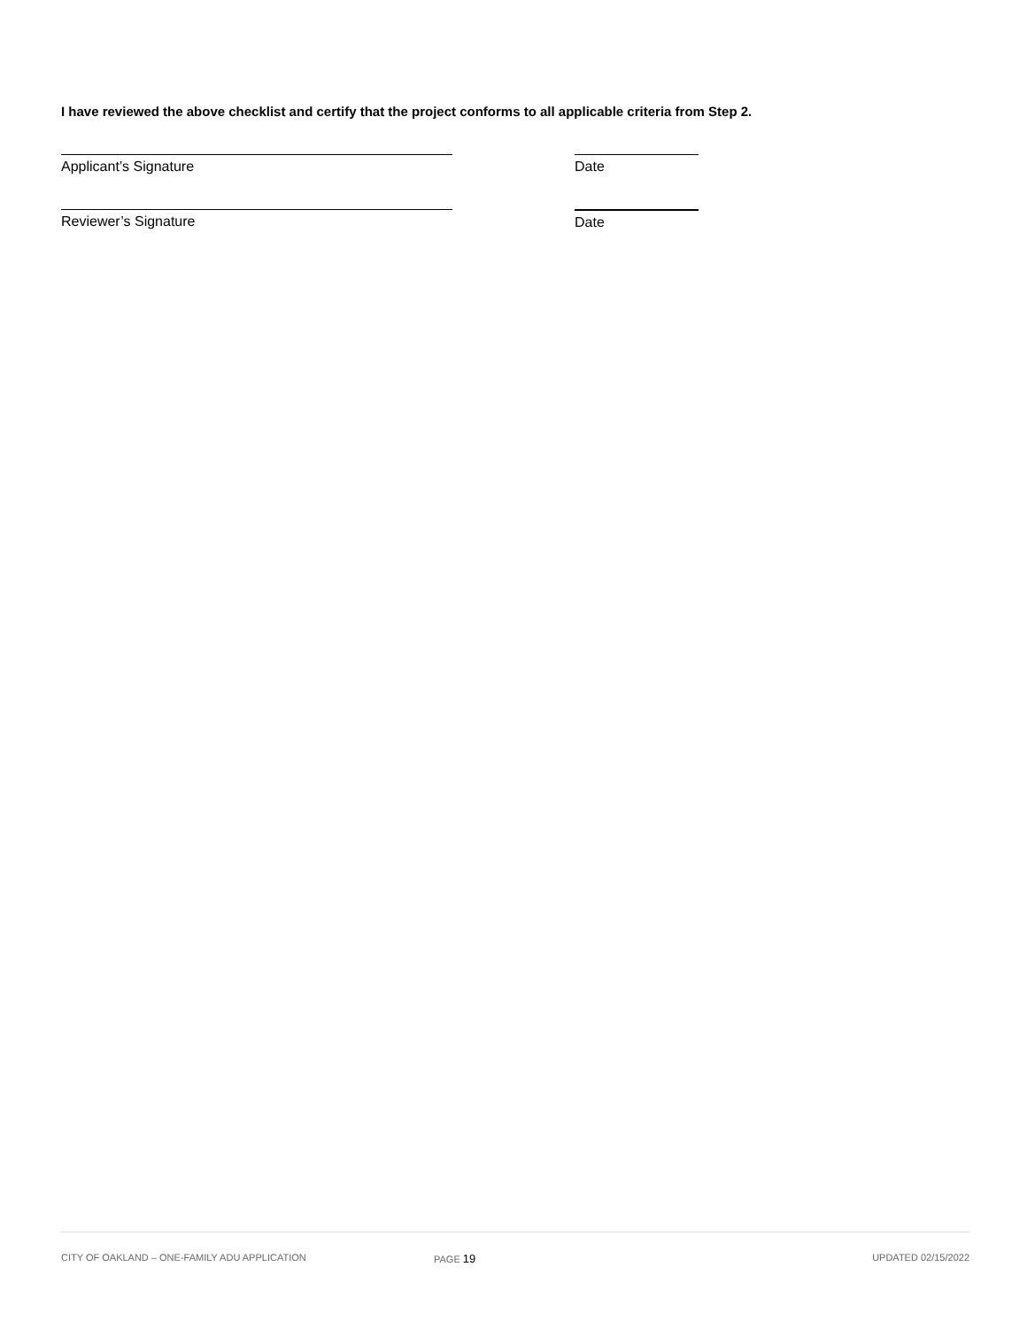I have reviewed the above checklist and certify that the project conforms to all applicable criteria from Step 2.
Applicant’s Signature Date
Reviewer’s Signature Date
CITY OF OAKLAND – ONE-FAMILY ADU APPLICATION PAGE 19 UPDATED 02/15/2022